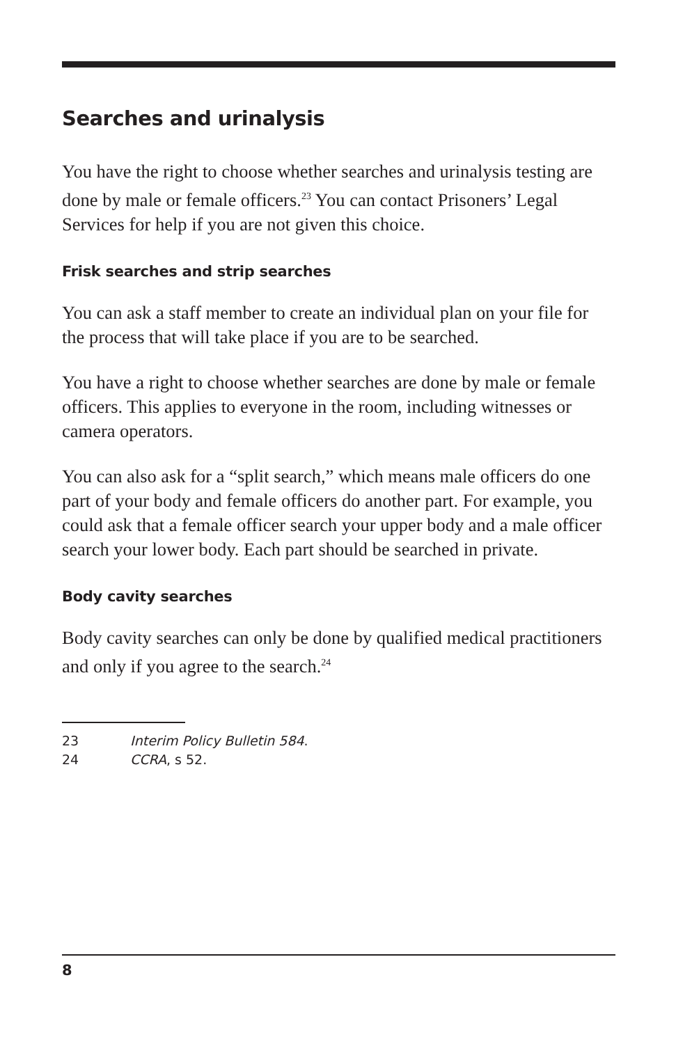Searches and urinalysis
You have the right to choose whether searches and urinalysis testing are done by male or female officers.<sup>23</sup> You can contact Prisoners’ Legal Services for help if you are not given this choice.
Frisk searches and strip searches
You can ask a staff member to create an individual plan on your file for the process that will take place if you are to be searched.
You have a right to choose whether searches are done by male or female officers. This applies to everyone in the room, including witnesses or camera operators.
You can also ask for a “split search,” which means male officers do one part of your body and female officers do another part. For example, you could ask that a female officer search your upper body and a male officer search your lower body. Each part should be searched in private.
Body cavity searches
Body cavity searches can only be done by qualified medical practitioners and only if you agree to the search.<sup>24</sup>
23 Interim Policy Bulletin 584.
24 CCRA, s 52.
8